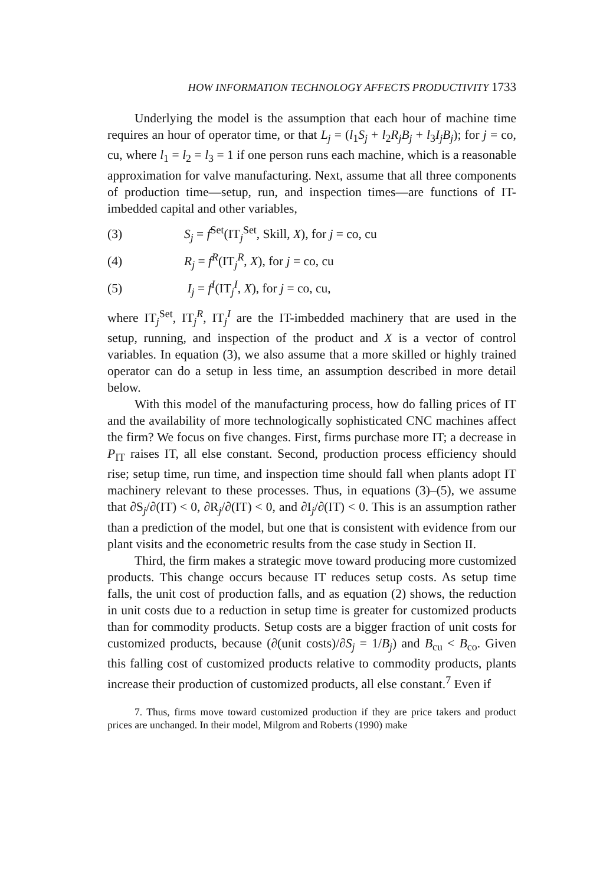HOW INFORMATION TECHNOLOGY AFFECTS PRODUCTIVITY 1733
Underlying the model is the assumption that each hour of machine time requires an hour of operator time, or that L<sub>j</sub> = (l<sub>1</sub>S<sub>j</sub> + l<sub>2</sub>R<sub>j</sub>B<sub>j</sub> + l<sub>3</sub>I<sub>j</sub>B<sub>j</sub>); for j = co, cu, where l<sub>1</sub> = l<sub>2</sub> = l<sub>3</sub> = 1 if one person runs each machine, which is a reasonable approximation for valve manufacturing. Next, assume that all three components of production time—setup, run, and inspection times—are functions of IT-imbedded capital and other variables,
(3) S<sub>j</sub> = f<sup>Set</sup>(IT<sub>j</sub><sup>Set</sup>, Skill, X), for j = co, cu
(4) R<sub>j</sub> = f<sup>R</sup>(IT<sub>j</sub><sup>R</sup>, X), for j = co, cu
(5) I<sub>j</sub> = f<sup>I</sup>(IT<sub>j</sub><sup>I</sup>, X), for j = co, cu,
where IT<sub>j</sub><sup>Set</sup>, IT<sub>j</sub><sup>R</sup>, IT<sub>j</sub><sup>I</sup> are the IT-imbedded machinery that are used in the setup, running, and inspection of the product and X is a vector of control variables. In equation (3), we also assume that a more skilled or highly trained operator can do a setup in less time, an assumption described in more detail below.
With this model of the manufacturing process, how do falling prices of IT and the availability of more technologically sophisticated CNC machines affect the firm? We focus on five changes. First, firms purchase more IT; a decrease in P<sub>IT</sub> raises IT, all else constant. Second, production process efficiency should rise; setup time, run time, and inspection time should fall when plants adopt IT machinery relevant to these processes. Thus, in equations (3)–(5), we assume that ∂S<sub>j</sub>/∂(IT) < 0, ∂R<sub>j</sub>/∂(IT) < 0, and ∂I<sub>j</sub>/∂(IT) < 0. This is an assumption rather than a prediction of the model, but one that is consistent with evidence from our plant visits and the econometric results from the case study in Section II.
Third, the firm makes a strategic move toward producing more customized products. This change occurs because IT reduces setup costs. As setup time falls, the unit cost of production falls, and as equation (2) shows, the reduction in unit costs due to a reduction in setup time is greater for customized products than for commodity products. Setup costs are a bigger fraction of unit costs for customized products, because (∂(unit costs)/∂S<sub>j</sub> = 1/B<sub>j</sub>) and B<sub>cu</sub> < B<sub>co</sub>. Given this falling cost of customized products relative to commodity products, plants increase their production of customized products, all else constant.<sup>7</sup> Even if
7. Thus, firms move toward customized production if they are price takers and product prices are unchanged. In their model, Milgrom and Roberts (1990) make